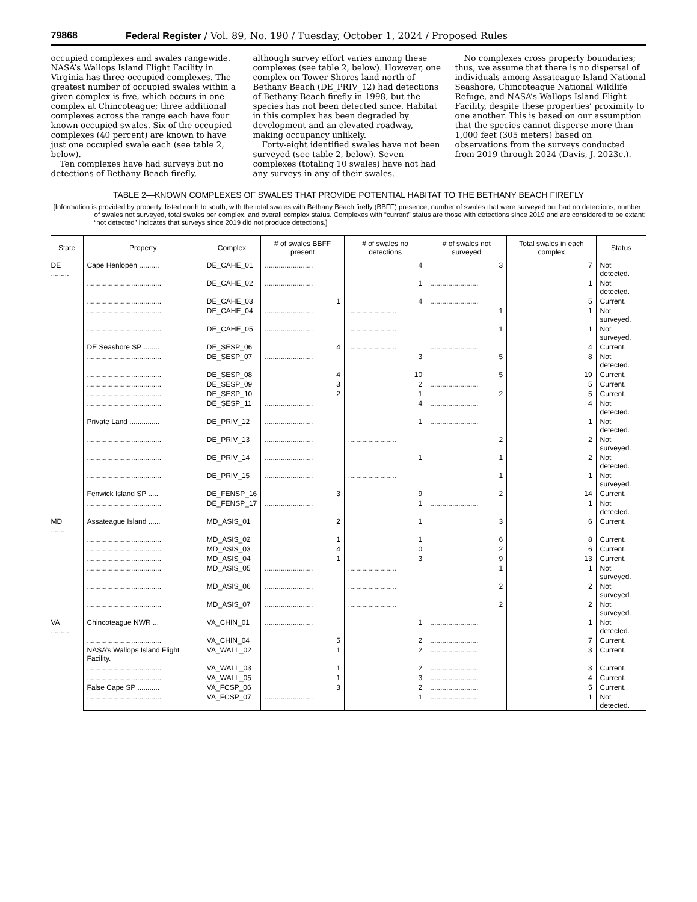79868 Federal Register / Vol. 89, No. 190 / Tuesday, October 1, 2024 / Proposed Rules
occupied complexes and swales rangewide. NASA’s Wallops Island Flight Facility in Virginia has three occupied complexes. The greatest number of occupied swales within a given complex is five, which occurs in one complex at Chincoteague; three additional complexes across the range each have four known occupied swales. Six of the occupied complexes (40 percent) are known to have just one occupied swale each (see table 2, below).
Ten complexes have had surveys but no detections of Bethany Beach firefly,
although survey effort varies among these complexes (see table 2, below). However, one complex on Tower Shores land north of Bethany Beach (DE_PRIV_12) had detections of Bethany Beach firefly in 1998, but the species has not been detected since. Habitat in this complex has been degraded by development and an elevated roadway, making occupancy unlikely.
Forty-eight identified swales have not been surveyed (see table 2, below). Seven complexes (totaling 10 swales) have not had any surveys in any of their swales.
No complexes cross property boundaries; thus, we assume that there is no dispersal of individuals among Assateague Island National Seashore, Chincoteague National Wildlife Refuge, and NASA’s Wallops Island Flight Facility, despite these properties’ proximity to one another. This is based on our assumption that the species cannot disperse more than 1,000 feet (305 meters) based on observations from the surveys conducted from 2019 through 2024 (Davis, J. 2023c.).
TABLE 2—KNOWN COMPLEXES OF SWALES THAT PROVIDE POTENTIAL HABITAT TO THE BETHANY BEACH FIREFLY
[Information is provided by property, listed north to south, with the total swales with Bethany Beach firefly (BBFF) presence, number of swales that were surveyed but had no detections, number of swales not surveyed, total swales per complex, and overall complex status. Complexes with “current” status are those with detections since 2019 and are considered to be extant; “not detected” indicates that surveys since 2019 did not produce detections.]
| State | Property | Complex | # of swales BBFF present | # of swales no detections | # of swales not surveyed | Total swales in each complex | Status |
| --- | --- | --- | --- | --- | --- | --- | --- |
| DE ......... | Cape Henlopen .......... | DE_CAHE_01 | ........................ | 4 | 3 | 7 | Not detected. |
| | ..................................... | DE_CAHE_02 | ........................ | 1 | ........................ | 1 | Not detected. |
| | ..................................... | DE_CAHE_03 | 1 | 4 | ........................ | 5 | Current. |
| | ..................................... | DE_CAHE_04 | ........................ | ........................ | 1 | 1 | Not surveyed. |
| | ..................................... | DE_CAHE_05 | ........................ | ........................ | 1 | 1 | Not surveyed. |
| | DE Seashore SP ........ | DE_SESP_06 | 4 | ........................ | ........................ | 4 | Current. |
| | ..................................... | DE_SESP_07 | ........................ | 3 | 5 | 8 | Not detected. |
| | ..................................... | DE_SESP_08 | 4 | 10 | 5 | 19 | Current. |
| | ..................................... | DE_SESP_09 | 3 | 2 | ........................ | 5 | Current. |
| | ..................................... | DE_SESP_10 | 2 | 1 | 2 | 5 | Current. |
| | ..................................... | DE_SESP_11 | ........................ | 4 | ........................ | 4 | Not detected. |
| | Private Land ............... | DE_PRIV_12 | ........................ | 1 | ........................ | 1 | Not detected. |
| | ..................................... | DE_PRIV_13 | ........................ | ........................ | 2 | 2 | Not surveyed. |
| | ..................................... | DE_PRIV_14 | ........................ | 1 | 1 | 2 | Not detected. |
| | ..................................... | DE_PRIV_15 | ........................ | ........................ | 1 | 1 | Not surveyed. |
| | Fenwick Island SP ..... | DE_FENSP_16 | 3 | 9 | 2 | 14 | Current. |
| | ..................................... | DE_FENSP_17 | ........................ | 1 | ........................ | 1 | Not detected. |
| MD ........ | Assateague Island ...... | MD_ASIS_01 | 2 | 1 | 3 | 6 | Current. |
| | ..................................... | MD_ASIS_02 | 1 | 1 | 6 | 8 | Current. |
| | ..................................... | MD_ASIS_03 | 4 | 0 | 2 | 6 | Current. |
| | ..................................... | MD_ASIS_04 | 1 | 3 | 9 | 13 | Current. |
| | ..................................... | MD_ASIS_05 | ........................ | ........................ | 1 | 1 | Not surveyed. |
| | ..................................... | MD_ASIS_06 | ........................ | ........................ | 2 | 2 | Not surveyed. |
| | ..................................... | MD_ASIS_07 | ........................ | ........................ | 2 | 2 | Not surveyed. |
| VA ......... | Chincoteague NWR ... | VA_CHIN_01 | ........................ | 1 | ........................ | 1 | Not detected. |
| | ..................................... | VA_CHIN_04 | 5 | 2 | ........................ | 7 | Current. |
| | NASA’s Wallops Island Flight Facility. | VA_WALL_02 | 1 | 2 | ........................ | 3 | Current. |
| | ..................................... | VA_WALL_03 | 1 | 2 | ........................ | 3 | Current. |
| | ..................................... | VA_WALL_05 | 1 | 3 | ........................ | 4 | Current. |
| | False Cape SP ........... | VA_FCSP_06 | 3 | 2 | ........................ | 5 | Current. |
| | ..................................... | VA_FCSP_07 | ........................ | 1 | ........................ | 1 | Not detected. |